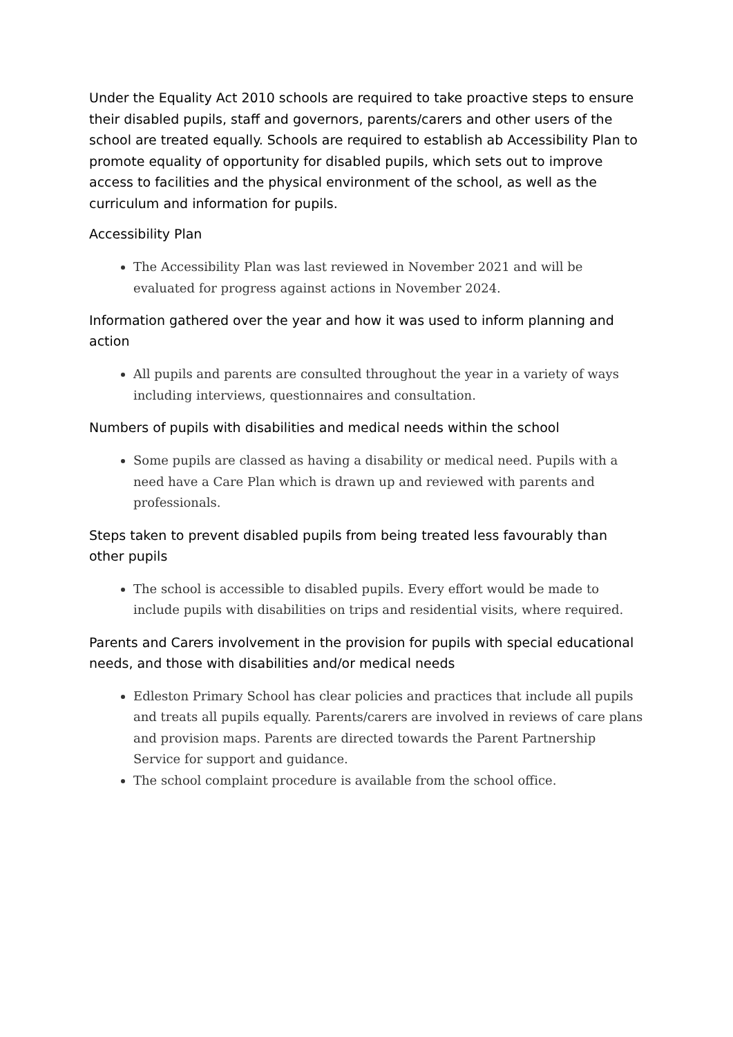Under the Equality Act 2010 schools are required to take proactive steps to ensure their disabled pupils, staff and governors, parents/carers and other users of the school are treated equally. Schools are required to establish ab Accessibility Plan to promote equality of opportunity for disabled pupils, which sets out to improve access to facilities and the physical environment of the school, as well as the curriculum and information for pupils.
Accessibility Plan
The Accessibility Plan was last reviewed in November 2021 and will be evaluated for progress against actions in November 2024.
Information gathered over the year and how it was used to inform planning and action
All pupils and parents are consulted throughout the year in a variety of ways including interviews, questionnaires and consultation.
Numbers of pupils with disabilities and medical needs within the school
Some pupils are classed as having a disability or medical need. Pupils with a need have a Care Plan which is drawn up and reviewed with parents and professionals.
Steps taken to prevent disabled pupils from being treated less favourably than other pupils
The school is accessible to disabled pupils. Every effort would be made to include pupils with disabilities on trips and residential visits, where required.
Parents and Carers involvement in the provision for pupils with special educational needs, and those with disabilities and/or medical needs
Edleston Primary School has clear policies and practices that include all pupils and treats all pupils equally. Parents/carers are involved in reviews of care plans and provision maps. Parents are directed towards the Parent Partnership Service for support and guidance.
The school complaint procedure is available from the school office.